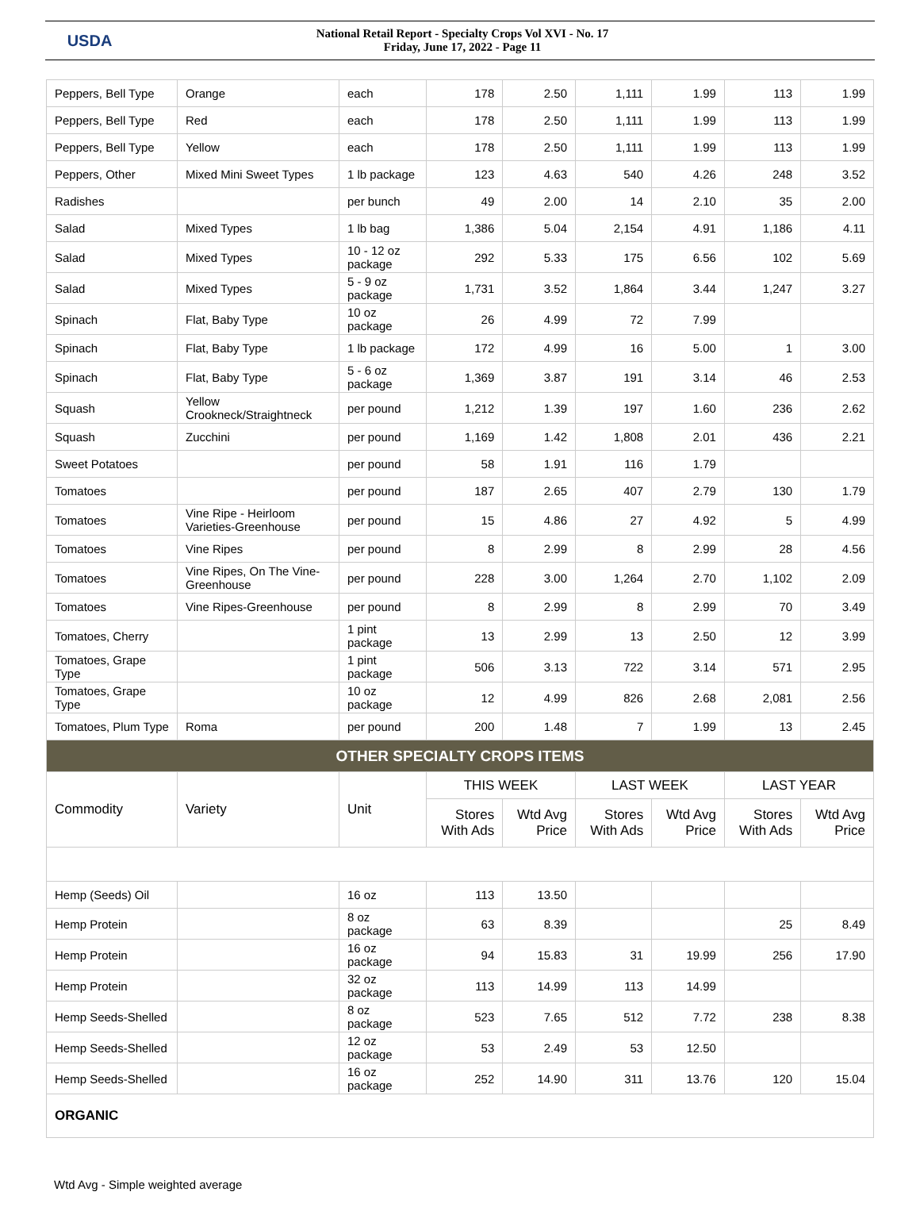USDA
National Retail Report - Specialty Crops Vol XVI - No. 17
Friday, June 17, 2022 - Page 11
| Peppers, Bell Type | Orange | each | 178 | 2.50 | 1,111 | 1.99 | 113 | 1.99 |
| Peppers, Bell Type | Red | each | 178 | 2.50 | 1,111 | 1.99 | 113 | 1.99 |
| Peppers, Bell Type | Yellow | each | 178 | 2.50 | 1,111 | 1.99 | 113 | 1.99 |
| Peppers, Other | Mixed Mini Sweet Types | 1 lb package | 123 | 4.63 | 540 | 4.26 | 248 | 3.52 |
| Radishes | | per bunch | 49 | 2.00 | 14 | 2.10 | 35 | 2.00 |
| Salad | Mixed Types | 1 lb bag | 1,386 | 5.04 | 2,154 | 4.91 | 1,186 | 4.11 |
| Salad | Mixed Types | 10 - 12 oz package | 292 | 5.33 | 175 | 6.56 | 102 | 5.69 |
| Salad | Mixed Types | 5 - 9 oz package | 1,731 | 3.52 | 1,864 | 3.44 | 1,247 | 3.27 |
| Spinach | Flat, Baby Type | 10 oz package | 26 | 4.99 | 72 | 7.99 | | |
| Spinach | Flat, Baby Type | 1 lb package | 172 | 4.99 | 16 | 5.00 | 1 | 3.00 |
| Spinach | Flat, Baby Type | 5 - 6 oz package | 1,369 | 3.87 | 191 | 3.14 | 46 | 2.53 |
| Squash | Yellow Crookneck/Straightneck | per pound | 1,212 | 1.39 | 197 | 1.60 | 236 | 2.62 |
| Squash | Zucchini | per pound | 1,169 | 1.42 | 1,808 | 2.01 | 436 | 2.21 |
| Sweet Potatoes | | per pound | 58 | 1.91 | 116 | 1.79 | | |
| Tomatoes | | per pound | 187 | 2.65 | 407 | 2.79 | 130 | 1.79 |
| Tomatoes | Vine Ripe - Heirloom Varieties-Greenhouse | per pound | 15 | 4.86 | 27 | 4.92 | 5 | 4.99 |
| Tomatoes | Vine Ripes | per pound | 8 | 2.99 | 8 | 2.99 | 28 | 4.56 |
| Tomatoes | Vine Ripes, On The Vine-Greenhouse | per pound | 228 | 3.00 | 1,264 | 2.70 | 1,102 | 2.09 |
| Tomatoes | Vine Ripes-Greenhouse | per pound | 8 | 2.99 | 8 | 2.99 | 70 | 3.49 |
| Tomatoes, Cherry | | 1 pint package | 13 | 2.99 | 13 | 2.50 | 12 | 3.99 |
| Tomatoes, Grape Type | | 1 pint package | 506 | 3.13 | 722 | 3.14 | 571 | 2.95 |
| Tomatoes, Grape Type | | 10 oz package | 12 | 4.99 | 826 | 2.68 | 2,081 | 2.56 |
| Tomatoes, Plum Type | Roma | per pound | 200 | 1.48 | 7 | 1.99 | 13 | 2.45 |
| OTHER SPECIALTY CROPS ITEMS | | | | | | | | |
| Commodity | Variety | Unit | THIS WEEK | | LAST WEEK | | LAST YEAR | |
| | | | Stores With Ads | Wtd Avg Price | Stores With Ads | Wtd Avg Price | Stores With Ads | Wtd Avg Price |
| Hemp (Seeds) Oil | | 16 oz | 113 | 13.50 | | | | |
| Hemp Protein | | 8 oz package | 63 | 8.39 | | | 25 | 8.49 |
| Hemp Protein | | 16 oz package | 94 | 15.83 | 31 | 19.99 | 256 | 17.90 |
| Hemp Protein | | 32 oz package | 113 | 14.99 | 113 | 14.99 | | |
| Hemp Seeds-Shelled | | 8 oz package | 523 | 7.65 | 512 | 7.72 | 238 | 8.38 |
| Hemp Seeds-Shelled | | 12 oz package | 53 | 2.49 | 53 | 12.50 | | |
| Hemp Seeds-Shelled | | 16 oz package | 252 | 14.90 | 311 | 13.76 | 120 | 15.04 |
| ORGANIC | | | | | | | | |
Wtd Avg - Simple weighted average